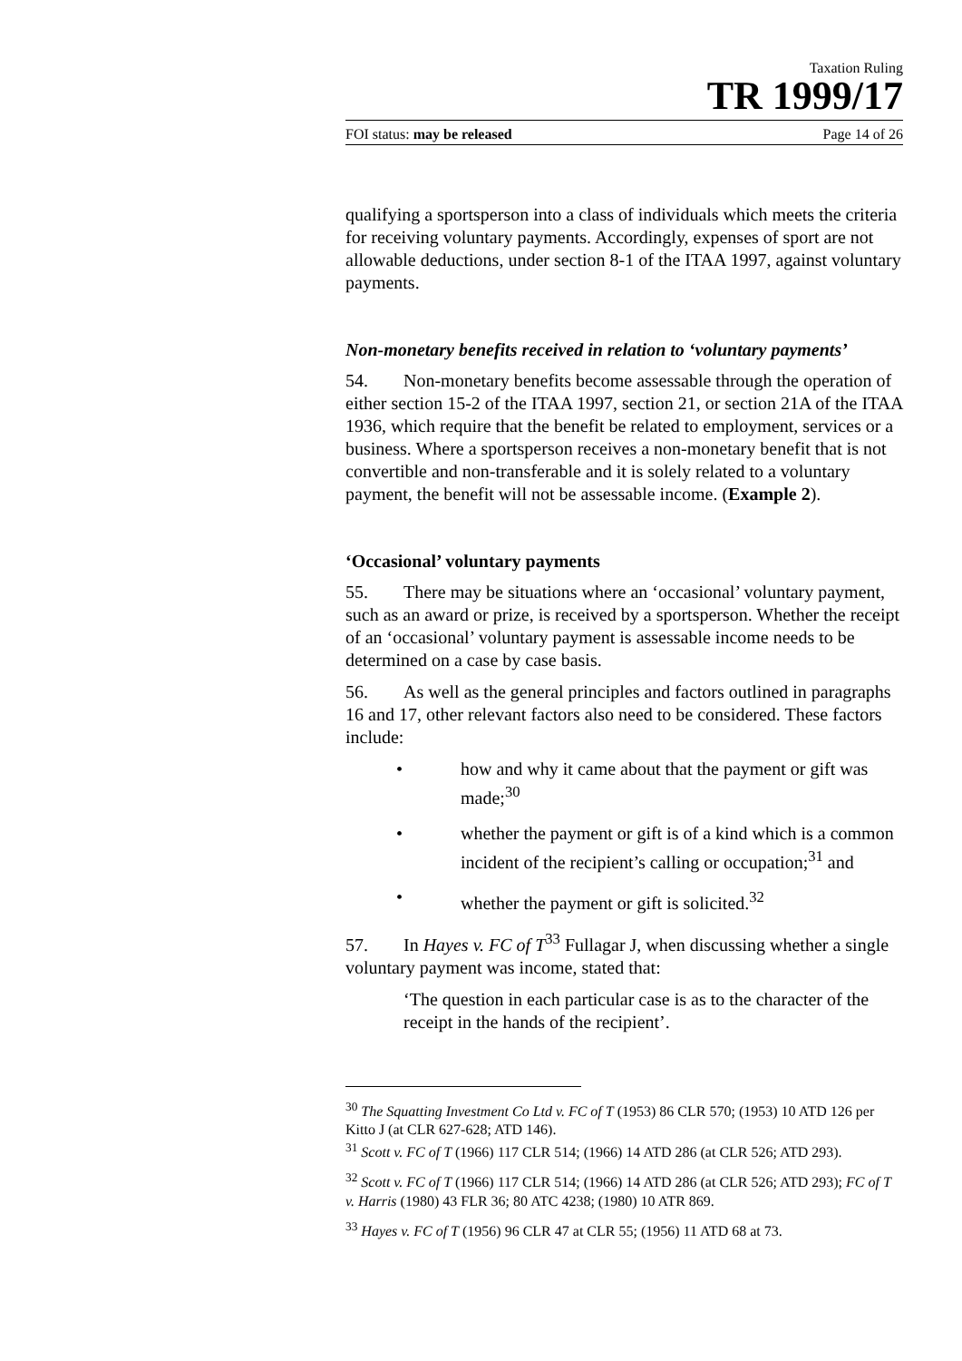Taxation Ruling
TR 1999/17
FOI status: may be released Page 14 of 26
qualifying a sportsperson into a class of individuals which meets the criteria for receiving voluntary payments. Accordingly, expenses of sport are not allowable deductions, under section 8-1 of the ITAA 1997, against voluntary payments.
Non-monetary benefits received in relation to ‘voluntary payments’
54. Non-monetary benefits become assessable through the operation of either section 15-2 of the ITAA 1997, section 21, or section 21A of the ITAA 1936, which require that the benefit be related to employment, services or a business. Where a sportsperson receives a non-monetary benefit that is not convertible and non-transferable and it is solely related to a voluntary payment, the benefit will not be assessable income. (Example 2).
‘Occasional’ voluntary payments
55. There may be situations where an ‘occasional’ voluntary payment, such as an award or prize, is received by a sportsperson. Whether the receipt of an ‘occasional’ voluntary payment is assessable income needs to be determined on a case by case basis.
56. As well as the general principles and factors outlined in paragraphs 16 and 17, other relevant factors also need to be considered. These factors include:
• how and why it came about that the payment or gift was made;<sup>30</sup>
• whether the payment or gift is of a kind which is a common incident of the recipient’s calling or occupation;<sup>31</sup> and
• whether the payment or gift is solicited.<sup>32</sup>
57. In Hayes v. FC of T<sup>33</sup> Fullagar J, when discussing whether a single voluntary payment was income, stated that:
‘The question in each particular case is as to the character of the receipt in the hands of the recipient’.
<sup>30</sup> The Squatting Investment Co Ltd v. FC of T (1953) 86 CLR 570; (1953) 10 ATD 126 per Kitto J (at CLR 627-628; ATD 146).
<sup>31</sup> Scott v. FC of T (1966) 117 CLR 514; (1966) 14 ATD 286 (at CLR 526; ATD 293).
<sup>32</sup> Scott v. FC of T (1966) 117 CLR 514; (1966) 14 ATD 286 (at CLR 526; ATD 293); FC of T v. Harris (1980) 43 FLR 36; 80 ATC 4238; (1980) 10 ATR 869.
<sup>33</sup> Hayes v. FC of T (1956) 96 CLR 47 at CLR 55; (1956) 11 ATD 68 at 73.